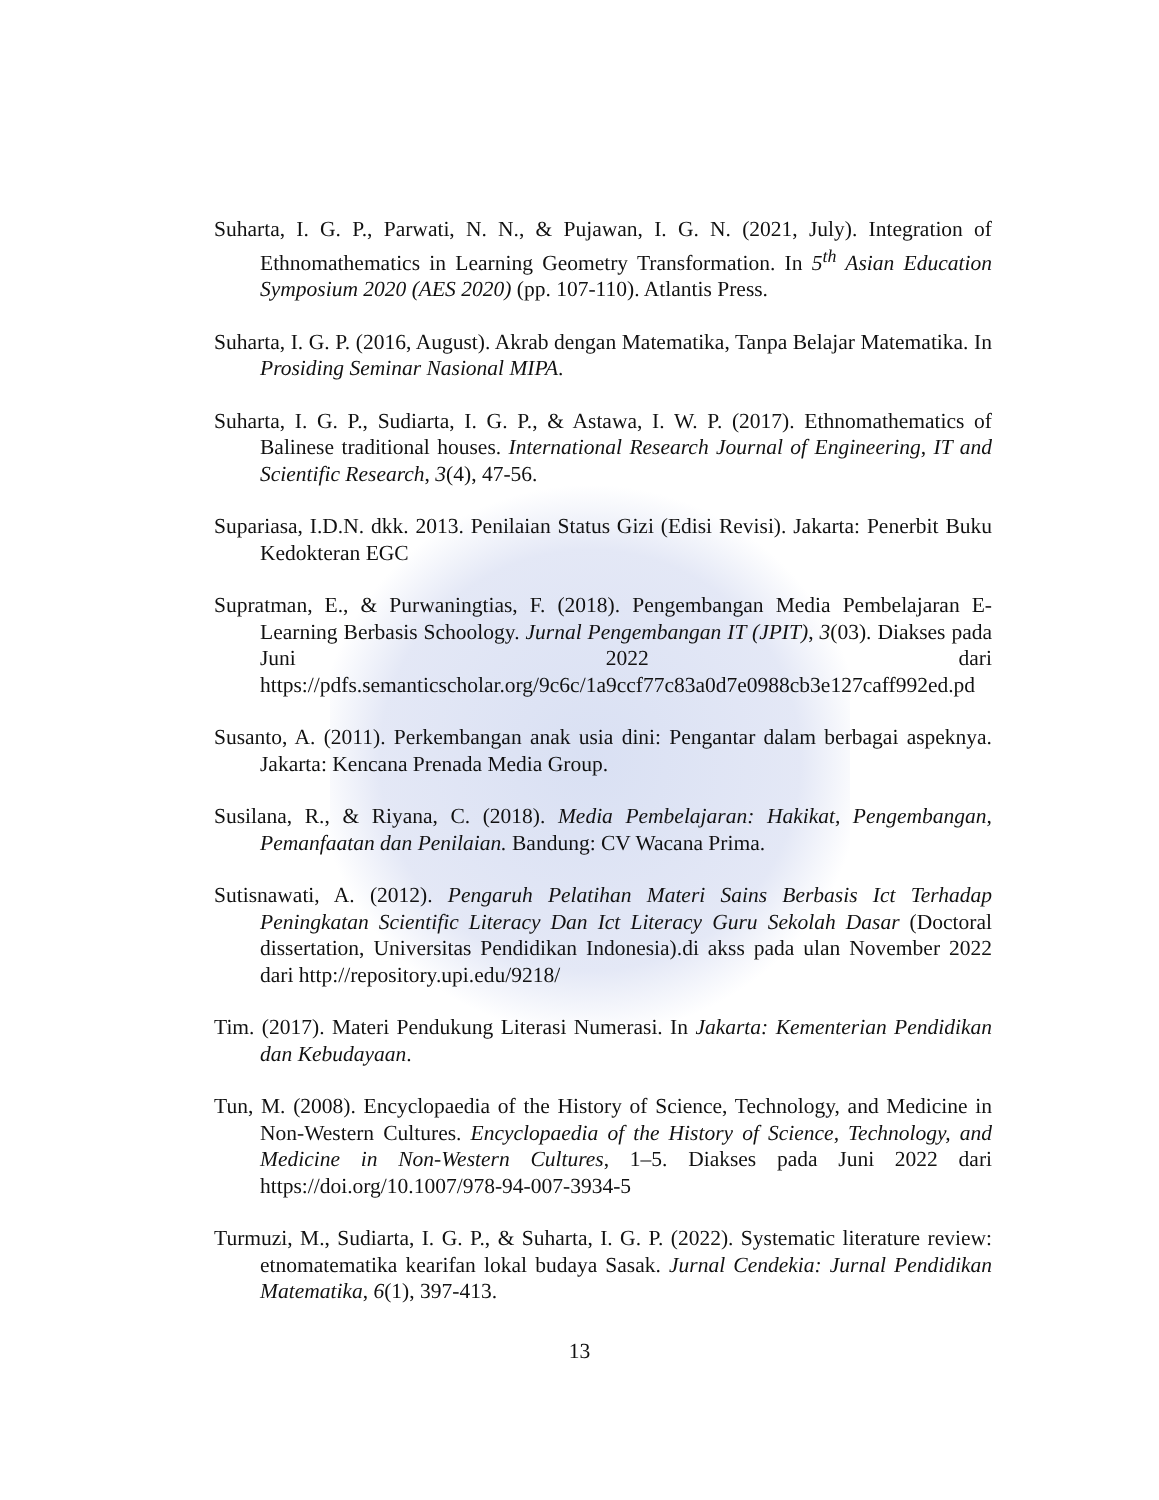Suharta, I. G. P., Parwati, N. N., & Pujawan, I. G. N. (2021, July). Integration of Ethnomathematics in Learning Geometry Transformation. In 5<sup>th</sup> Asian Education Symposium 2020 (AES 2020) (pp. 107-110). Atlantis Press.
Suharta, I. G. P. (2016, August). Akrab dengan Matematika, Tanpa Belajar Matematika. In Prosiding Seminar Nasional MIPA.
Suharta, I. G. P., Sudiarta, I. G. P., & Astawa, I. W. P. (2017). Ethnomathematics of Balinese traditional houses. International Research Journal of Engineering, IT and Scientific Research, 3(4), 47-56.
Supariasa, I.D.N. dkk. 2013. Penilaian Status Gizi (Edisi Revisi). Jakarta: Penerbit Buku Kedokteran EGC
Supratman, E., & Purwaningtias, F. (2018). Pengembangan Media Pembelajaran E-Learning Berbasis Schoology. Jurnal Pengembangan IT (JPIT), 3(03). Diakses pada Juni 2022 dari https://pdfs.semanticscholar.org/9c6c/1a9ccf77c83a0d7e0988cb3e127caff992ed.pd
Susanto, A. (2011). Perkembangan anak usia dini: Pengantar dalam berbagai aspeknya. Jakarta: Kencana Prenada Media Group.
Susilana, R., & Riyana, C. (2018). Media Pembelajaran: Hakikat, Pengembangan, Pemanfaatan dan Penilaian. Bandung: CV Wacana Prima.
Sutisnawati, A. (2012). Pengaruh Pelatihan Materi Sains Berbasis Ict Terhadap Peningkatan Scientific Literacy Dan Ict Literacy Guru Sekolah Dasar (Doctoral dissertation, Universitas Pendidikan Indonesia).di akss pada ulan November 2022 dari http://repository.upi.edu/9218/
Tim. (2017). Materi Pendukung Literasi Numerasi. In Jakarta: Kementerian Pendidikan dan Kebudayaan.
Tun, M. (2008). Encyclopaedia of the History of Science, Technology, and Medicine in Non-Western Cultures. Encyclopaedia of the History of Science, Technology, and Medicine in Non-Western Cultures, 1–5. Diakses pada Juni 2022 dari https://doi.org/10.1007/978-94-007-3934-5
Turmuzi, M., Sudiarta, I. G. P., & Suharta, I. G. P. (2022). Systematic literature review: etnomatematika kearifan lokal budaya Sasak. Jurnal Cendekia: Jurnal Pendidikan Matematika, 6(1), 397-413.
13